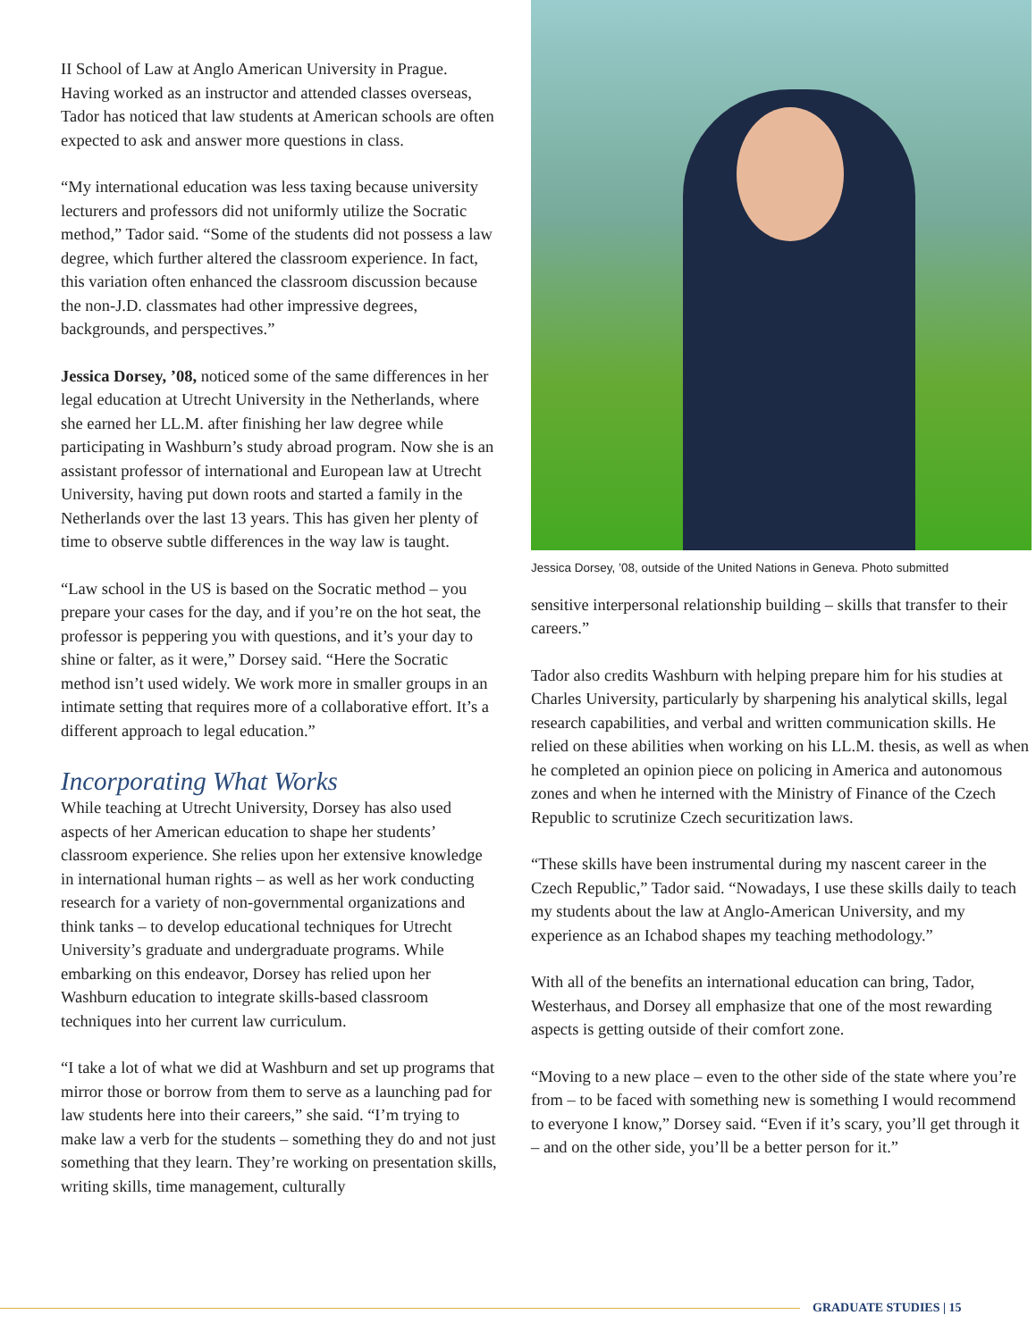II School of Law at Anglo American University in Prague. Having worked as an instructor and attended classes overseas, Tador has noticed that law students at American schools are often expected to ask and answer more questions in class.
“My international education was less taxing because university lecturers and professors did not uniformly utilize the Socratic method,” Tador said. “Some of the students did not possess a law degree, which further altered the classroom experience. In fact, this variation often enhanced the classroom discussion because the non-J.D. classmates had other impressive degrees, backgrounds, and perspectives.”
Jessica Dorsey, ’08, noticed some of the same differences in her legal education at Utrecht University in the Netherlands, where she earned her LL.M. after finishing her law degree while participating in Washburn’s study abroad program. Now she is an assistant professor of international and European law at Utrecht University, having put down roots and started a family in the Netherlands over the last 13 years. This has given her plenty of time to observe subtle differences in the way law is taught.
“Law school in the US is based on the Socratic method – you prepare your cases for the day, and if you’re on the hot seat, the professor is peppering you with questions, and it’s your day to shine or falter, as it were,” Dorsey said. “Here the Socratic method isn’t used widely. We work more in smaller groups in an intimate setting that requires more of a collaborative effort. It’s a different approach to legal education.”
Incorporating What Works
While teaching at Utrecht University, Dorsey has also used aspects of her American education to shape her students’ classroom experience. She relies upon her extensive knowledge in international human rights – as well as her work conducting research for a variety of non-governmental organizations and think tanks – to develop educational techniques for Utrecht University’s graduate and undergraduate programs. While embarking on this endeavor, Dorsey has relied upon her Washburn education to integrate skills-based classroom techniques into her current law curriculum.
“I take a lot of what we did at Washburn and set up programs that mirror those or borrow from them to serve as a launching pad for law students here into their careers,” she said. “I’m trying to make law a verb for the students – something they do and not just something that they learn. They’re working on presentation skills, writing skills, time management, culturally
Jessica Dorsey, ’08, outside of the United Nations in Geneva. Photo submitted
sensitive interpersonal relationship building – skills that transfer to their careers.”
Tador also credits Washburn with helping prepare him for his studies at Charles University, particularly by sharpening his analytical skills, legal research capabilities, and verbal and written communication skills. He relied on these abilities when working on his LL.M. thesis, as well as when he completed an opinion piece on policing in America and autonomous zones and when he interned with the Ministry of Finance of the Czech Republic to scrutinize Czech securitization laws.
“These skills have been instrumental during my nascent career in the Czech Republic,” Tador said. “Nowadays, I use these skills daily to teach my students about the law at Anglo-American University, and my experience as an Ichabod shapes my teaching methodology.”
With all of the benefits an international education can bring, Tador, Westerhaus, and Dorsey all emphasize that one of the most rewarding aspects is getting outside of their comfort zone.
“Moving to a new place – even to the other side of the state where you’re from – to be faced with something new is something I would recommend to everyone I know,” Dorsey said. “Even if it’s scary, you’ll get through it – and on the other side, you’ll be a better person for it.”
GRADUATE STUDIES | 15